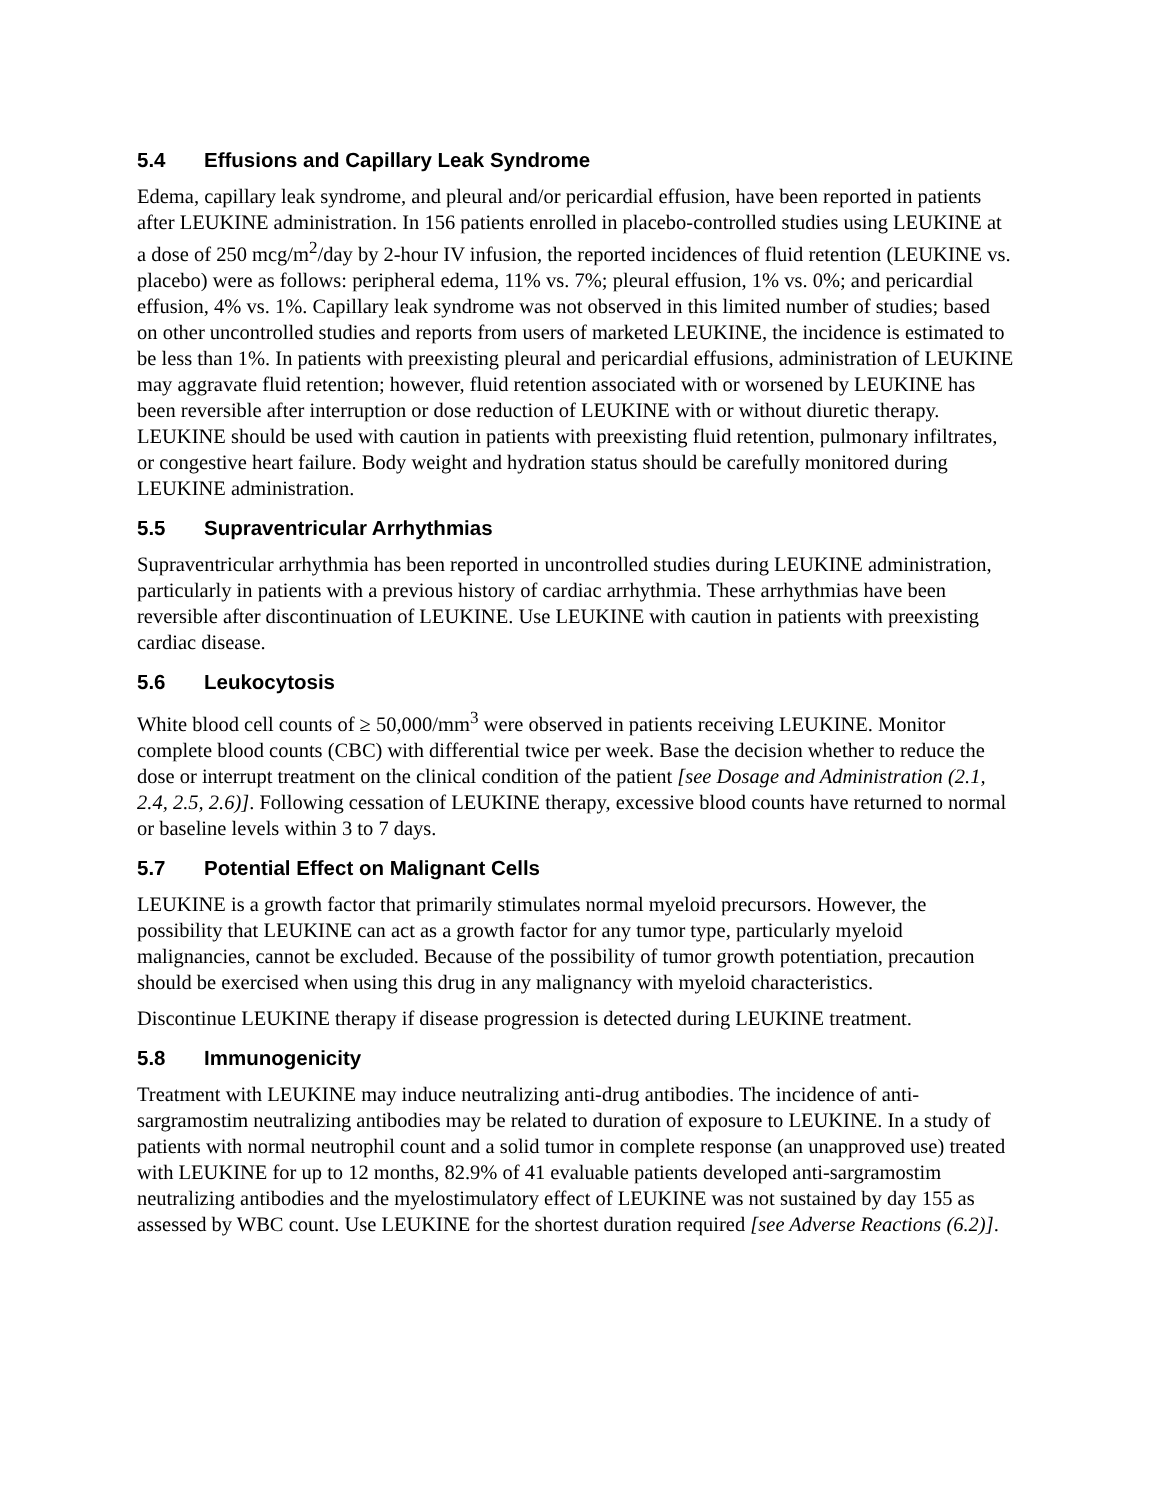5.4 Effusions and Capillary Leak Syndrome
Edema, capillary leak syndrome, and pleural and/or pericardial effusion, have been reported in patients after LEUKINE administration. In 156 patients enrolled in placebo-controlled studies using LEUKINE at a dose of 250 mcg/m<sup>2</sup>/day by 2-hour IV infusion, the reported incidences of fluid retention (LEUKINE vs. placebo) were as follows: peripheral edema, 11% vs. 7%; pleural effusion, 1% vs. 0%; and pericardial effusion, 4% vs. 1%. Capillary leak syndrome was not observed in this limited number of studies; based on other uncontrolled studies and reports from users of marketed LEUKINE, the incidence is estimated to be less than 1%. In patients with preexisting pleural and pericardial effusions, administration of LEUKINE may aggravate fluid retention; however, fluid retention associated with or worsened by LEUKINE has been reversible after interruption or dose reduction of LEUKINE with or without diuretic therapy. LEUKINE should be used with caution in patients with preexisting fluid retention, pulmonary infiltrates, or congestive heart failure. Body weight and hydration status should be carefully monitored during LEUKINE administration.
5.5 Supraventricular Arrhythmias
Supraventricular arrhythmia has been reported in uncontrolled studies during LEUKINE administration, particularly in patients with a previous history of cardiac arrhythmia. These arrhythmias have been reversible after discontinuation of LEUKINE. Use LEUKINE with caution in patients with preexisting cardiac disease.
5.6 Leukocytosis
White blood cell counts of ≥ 50,000/mm<sup>3</sup> were observed in patients receiving LEUKINE. Monitor complete blood counts (CBC) with differential twice per week. Base the decision whether to reduce the dose or interrupt treatment on the clinical condition of the patient [see Dosage and Administration (2.1, 2.4, 2.5, 2.6)]. Following cessation of LEUKINE therapy, excessive blood counts have returned to normal or baseline levels within 3 to 7 days.
5.7 Potential Effect on Malignant Cells
LEUKINE is a growth factor that primarily stimulates normal myeloid precursors. However, the possibility that LEUKINE can act as a growth factor for any tumor type, particularly myeloid malignancies, cannot be excluded. Because of the possibility of tumor growth potentiation, precaution should be exercised when using this drug in any malignancy with myeloid characteristics.
Discontinue LEUKINE therapy if disease progression is detected during LEUKINE treatment.
5.8 Immunogenicity
Treatment with LEUKINE may induce neutralizing anti-drug antibodies. The incidence of anti-sargramostim neutralizing antibodies may be related to duration of exposure to LEUKINE. In a study of patients with normal neutrophil count and a solid tumor in complete response (an unapproved use) treated with LEUKINE for up to 12 months, 82.9% of 41 evaluable patients developed anti-sargramostim neutralizing antibodies and the myelostimulatory effect of LEUKINE was not sustained by day 155 as assessed by WBC count. Use LEUKINE for the shortest duration required [see Adverse Reactions (6.2)].